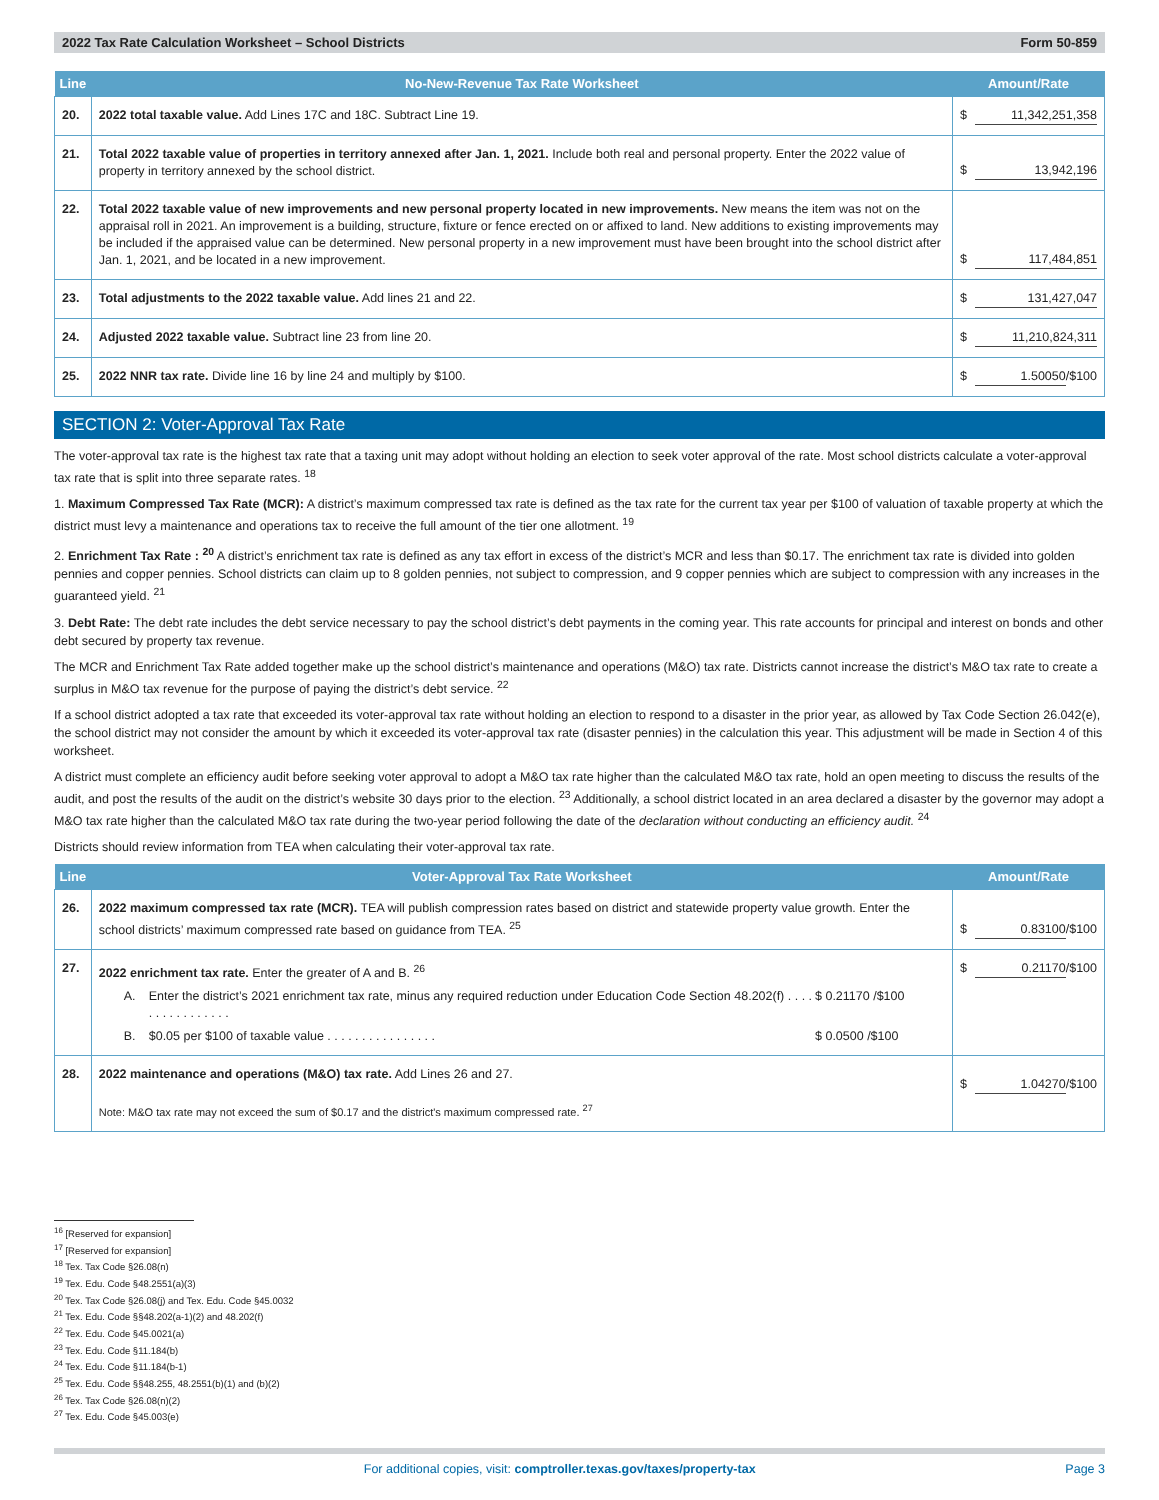2022 Tax Rate Calculation Worksheet – School Districts Form 50-859
| Line | No-New-Revenue Tax Rate Worksheet | Amount/Rate |
| --- | --- | --- |
| 20. | 2022 total taxable value. Add Lines 17C and 18C. Subtract Line 19. | $ 11,342,251,358 |
| 21. | Total 2022 taxable value of properties in territory annexed after Jan. 1, 2021. Include both real and personal property. Enter the 2022 value of property in territory annexed by the school district. | $ 13,942,196 |
| 22. | Total 2022 taxable value of new improvements and new personal property located in new improvements. New means the item was not on the appraisal roll in 2021. An improvement is a building, structure, fixture or fence erected on or affixed to land. New additions to existing improvements may be included if the appraised value can be determined. New personal property in a new improvement must have been brought into the school district after Jan. 1, 2021, and be located in a new improvement. | $ 117,484,851 |
| 23. | Total adjustments to the 2022 taxable value. Add lines 21 and 22. | $ 131,427,047 |
| 24. | Adjusted 2022 taxable value. Subtract line 23 from line 20. | $ 11,210,824,311 |
| 25. | 2022 NNR tax rate. Divide line 16 by line 24 and multiply by $100. | $ 1.50050 /$100 |
SECTION 2: Voter-Approval Tax Rate
The voter-approval tax rate is the highest tax rate that a taxing unit may adopt without holding an election to seek voter approval of the rate. Most school districts calculate a voter-approval tax rate that is split into three separate rates. <sup>18</sup>
1. Maximum Compressed Tax Rate (MCR): A district’s maximum compressed tax rate is defined as the tax rate for the current tax year per $100 of valuation of taxable property at which the district must levy a maintenance and operations tax to receive the full amount of the tier one allotment. <sup>19</sup>
2. Enrichment Tax Rate : <sup>20</sup> A district’s enrichment tax rate is defined as any tax effort in excess of the district’s MCR and less than $0.17. The enrichment tax rate is divided into golden pennies and copper pennies. School districts can claim up to 8 golden pennies, not subject to compression, and 9 copper pennies which are subject to compression with any increases in the guaranteed yield. <sup>21</sup>
3. Debt Rate: The debt rate includes the debt service necessary to pay the school district’s debt payments in the coming year. This rate accounts for principal and interest on bonds and other debt secured by property tax revenue.
The MCR and Enrichment Tax Rate added together make up the school district’s maintenance and operations (M&O) tax rate. Districts cannot increase the district’s M&O tax rate to create a surplus in M&O tax revenue for the purpose of paying the district’s debt service. <sup>22</sup>
If a school district adopted a tax rate that exceeded its voter-approval tax rate without holding an election to respond to a disaster in the prior year, as allowed by Tax Code Section 26.042(e), the school district may not consider the amount by which it exceeded its voter-approval tax rate (disaster pennies) in the calculation this year. This adjustment will be made in Section 4 of this worksheet.
A district must complete an efficiency audit before seeking voter approval to adopt a M&O tax rate higher than the calculated M&O tax rate, hold an open meeting to discuss the results of the audit, and post the results of the audit on the district’s website 30 days prior to the election. <sup>23</sup> Additionally, a school district located in an area declared a disaster by the governor may adopt a M&O tax rate higher than the calculated M&O tax rate during the two-year period following the date of the declaration without conducting an efficiency audit. <sup>24</sup>
Districts should review information from TEA when calculating their voter-approval tax rate.
| Line | Voter-Approval Tax Rate Worksheet | Amount/Rate |
| --- | --- | --- |
| 26. | 2022 maximum compressed tax rate (MCR). TEA will publish compression rates based on district and statewide property value growth. Enter the school districts’ maximum compressed rate based on guidance from TEA. <sup>25</sup> | $ 0.83100 /$100 |
| 27. | 2022 enrichment tax rate. Enter the greater of A and B. <sup>26</sup> A. Enter the district’s 2021 enrichment tax rate, minus any required reduction under Education Code Section 48.202(f) . . . . . . . . . . . . . . . . $ 0.21170 /$100 B. $0.05 per $100 of taxable value . . . . . . . . . . . . . . . . $ 0.0500 /$100 | $ 0.21170 /$100 |
| 28. | 2022 maintenance and operations (M&O) tax rate. Add Lines 26 and 27. Note: M&O tax rate may not exceed the sum of $0.17 and the district's maximum compressed rate. <sup>27</sup> | $ 1.04270 /$100 |
<sup>16</sup> [Reserved for expansion]
<sup>17</sup> [Reserved for expansion]
<sup>18</sup> Tex. Tax Code §26.08(n)
<sup>19</sup> Tex. Edu. Code §48.2551(a)(3)
<sup>20</sup> Tex. Tax Code §26.08(j) and Tex. Edu. Code §45.0032
<sup>21</sup> Tex. Edu. Code §§48.202(a-1)(2) and 48.202(f)
<sup>22</sup> Tex. Edu. Code §45.0021(a)
<sup>23</sup> Tex. Edu. Code §11.184(b)
<sup>24</sup> Tex. Edu. Code §11.184(b-1)
<sup>25</sup> Tex. Edu. Code §§48.255, 48.2551(b)(1) and (b)(2)
<sup>26</sup> Tex. Tax Code §26.08(n)(2)
<sup>27</sup> Tex. Edu. Code §45.003(e)
For additional copies, visit: comptroller.texas.gov/taxes/property-tax Page 3